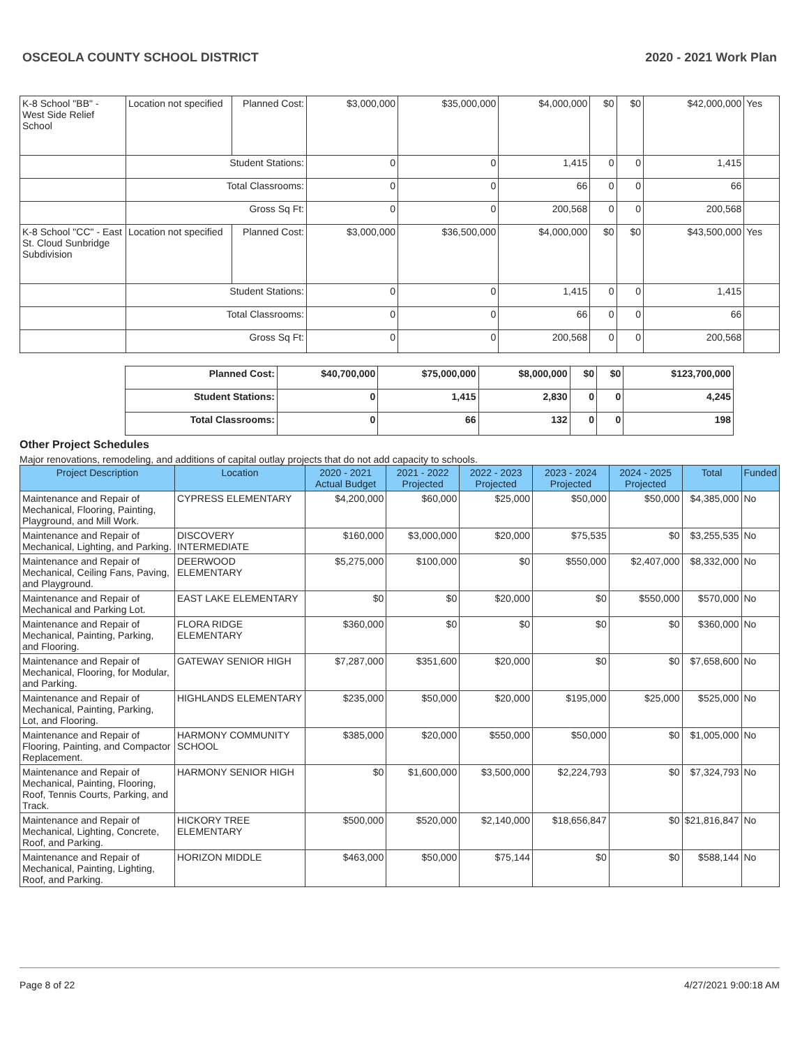OSCEOLA COUNTY SCHOOL DISTRICT 2020 - 2021 Work Plan
| K-8 School "BB" - West Side Relief School | Location not specified | Planned Cost: | $3,000,000 | $35,000,000 | $4,000,000 | $0 | $0 | $42,000,000 | Yes |
| | Student Stations: | | 0 | 0 | 1,415 | 0 | 0 | 1,415 | |
| | Total Classrooms: | | 0 | 0 | 66 | 0 | 0 | 66 | |
| | Gross Sq Ft: | | 0 | 0 | 200,568 | 0 | 0 | 200,568 | |
| K-8 School "CC" - East St. Cloud Sunbridge Subdivision | Location not specified | Planned Cost: | $3,000,000 | $36,500,000 | $4,000,000 | $0 | $0 | $43,500,000 | Yes |
| | Student Stations: | | 0 | 0 | 1,415 | 0 | 0 | 1,415 | |
| | Total Classrooms: | | 0 | 0 | 66 | 0 | 0 | 66 | |
| | Gross Sq Ft: | | 0 | 0 | 200,568 | 0 | 0 | 200,568 | |
| | Planned Cost: | $40,700,000 | $75,000,000 | $8,000,000 | $0 | $0 | $123,700,000 | |
| | Student Stations: | 0 | 1,415 | 2,830 | 0 | 0 | 4,245 | |
| | Total Classrooms: | 0 | 66 | 132 | 0 | 0 | 198 | |
Other Project Schedules
Major renovations, remodeling, and additions of capital outlay projects that do not add capacity to schools.
| Project Description | Location | 2020 - 2021 Actual Budget | 2021 - 2022 Projected | 2022 - 2023 Projected | 2023 - 2024 Projected | 2024 - 2025 Projected | Total | Funded |
| --- | --- | --- | --- | --- | --- | --- | --- | --- |
| Maintenance and Repair of Mechanical, Flooring, Painting, Playground, and Mill Work. | CYPRESS ELEMENTARY | $4,200,000 | $60,000 | $25,000 | $50,000 | $50,000 | $4,385,000 | No |
| Maintenance and Repair of Mechanical, Lighting, and Parking. | DISCOVERY INTERMEDIATE | $160,000 | $3,000,000 | $20,000 | $75,535 | $0 | $3,255,535 | No |
| Maintenance and Repair of Mechanical, Ceiling Fans, Paving, and Playground. | DEERWOOD ELEMENTARY | $5,275,000 | $100,000 | $0 | $550,000 | $2,407,000 | $8,332,000 | No |
| Maintenance and Repair of Mechanical and Parking Lot. | EAST LAKE ELEMENTARY | $0 | $0 | $20,000 | $0 | $550,000 | $570,000 | No |
| Maintenance and Repair of Mechanical, Painting, Parking, and Flooring. | FLORA RIDGE ELEMENTARY | $360,000 | $0 | $0 | $0 | $0 | $360,000 | No |
| Maintenance and Repair of Mechanical, Flooring, for Modular, and Parking. | GATEWAY SENIOR HIGH | $7,287,000 | $351,600 | $20,000 | $0 | $0 | $7,658,600 | No |
| Maintenance and Repair of Mechanical, Painting, Parking, Lot, and Flooring. | HIGHLANDS ELEMENTARY | $235,000 | $50,000 | $20,000 | $195,000 | $25,000 | $525,000 | No |
| Maintenance and Repair of Flooring, Painting, and Compactor Replacement. | HARMONY COMMUNITY SCHOOL | $385,000 | $20,000 | $550,000 | $50,000 | $0 | $1,005,000 | No |
| Maintenance and Repair of Mechanical, Painting, Flooring, Roof, Tennis Courts, Parking, and Track. | HARMONY SENIOR HIGH | $0 | $1,600,000 | $3,500,000 | $2,224,793 | $0 | $7,324,793 | No |
| Maintenance and Repair of Mechanical, Lighting, Concrete, Roof, and Parking. | HICKORY TREE ELEMENTARY | $500,000 | $520,000 | $2,140,000 | $18,656,847 | $0 | $21,816,847 | No |
| Maintenance and Repair of Mechanical, Painting, Lighting, Roof, and Parking. | HORIZON MIDDLE | $463,000 | $50,000 | $75,144 | $0 | $0 | $588,144 | No |
Page 8 of 22 4/27/2021 9:00:18 AM